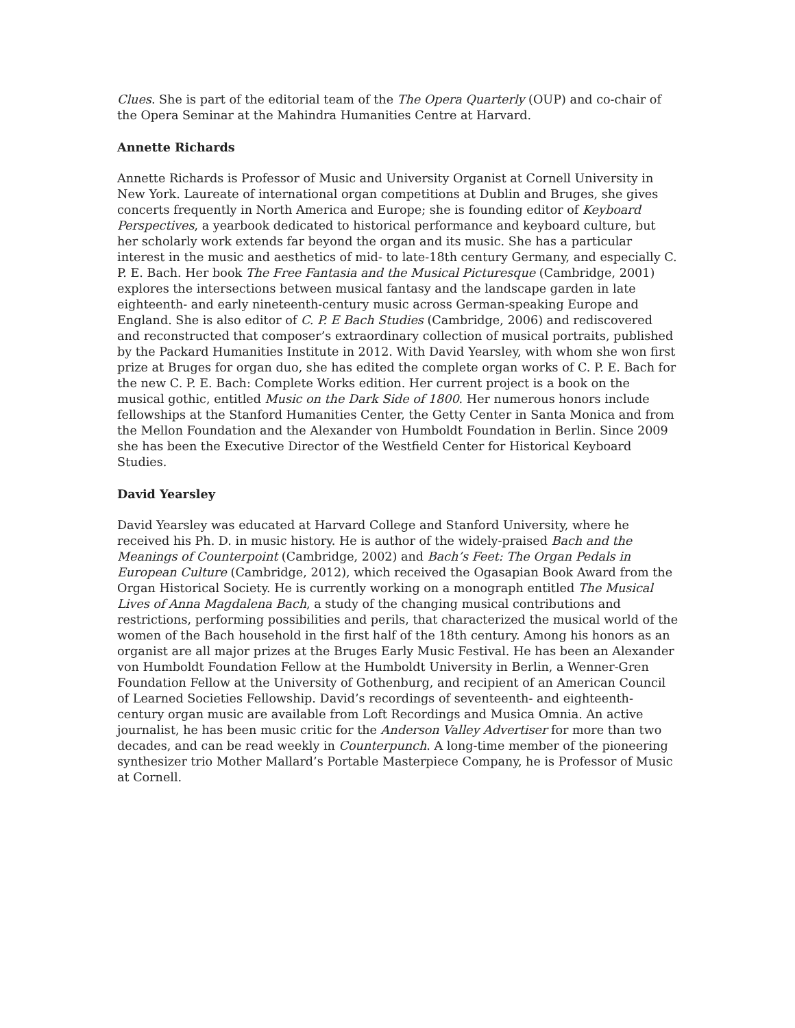Clues. She is part of the editorial team of the The Opera Quarterly (OUP) and co-chair of the Opera Seminar at the Mahindra Humanities Centre at Harvard.
Annette Richards
Annette Richards is Professor of Music and University Organist at Cornell University in New York. Laureate of international organ competitions at Dublin and Bruges, she gives concerts frequently in North America and Europe; she is founding editor of Keyboard Perspectives, a yearbook dedicated to historical performance and keyboard culture, but her scholarly work extends far beyond the organ and its music. She has a particular interest in the music and aesthetics of mid- to late-18th century Germany, and especially C. P. E. Bach. Her book The Free Fantasia and the Musical Picturesque (Cambridge, 2001) explores the intersections between musical fantasy and the landscape garden in late eighteenth- and early nineteenth-century music across German-speaking Europe and England. She is also editor of C. P. E Bach Studies (Cambridge, 2006) and rediscovered and reconstructed that composer’s extraordinary collection of musical portraits, published by the Packard Humanities Institute in 2012. With David Yearsley, with whom she won first prize at Bruges for organ duo, she has edited the complete organ works of C. P. E. Bach for the new C. P. E. Bach: Complete Works edition. Her current project is a book on the musical gothic, entitled Music on the Dark Side of 1800. Her numerous honors include fellowships at the Stanford Humanities Center, the Getty Center in Santa Monica and from the Mellon Foundation and the Alexander von Humboldt Foundation in Berlin. Since 2009 she has been the Executive Director of the Westfield Center for Historical Keyboard Studies.
David Yearsley
David Yearsley was educated at Harvard College and Stanford University, where he received his Ph. D. in music history. He is author of the widely-praised Bach and the Meanings of Counterpoint (Cambridge, 2002) and Bach’s Feet: The Organ Pedals in European Culture (Cambridge, 2012), which received the Ogasapian Book Award from the Organ Historical Society. He is currently working on a monograph entitled The Musical Lives of Anna Magdalena Bach, a study of the changing musical contributions and restrictions, performing possibilities and perils, that characterized the musical world of the women of the Bach household in the first half of the 18th century. Among his honors as an organist are all major prizes at the Bruges Early Music Festival. He has been an Alexander von Humboldt Foundation Fellow at the Humboldt University in Berlin, a Wenner-Gren Foundation Fellow at the University of Gothenburg, and recipient of an American Council of Learned Societies Fellowship. David’s recordings of seventeenth- and eighteenth-century organ music are available from Loft Recordings and Musica Omnia. An active journalist, he has been music critic for the Anderson Valley Advertiser for more than two decades, and can be read weekly in Counterpunch. A long-time member of the pioneering synthesizer trio Mother Mallard’s Portable Masterpiece Company, he is Professor of Music at Cornell.